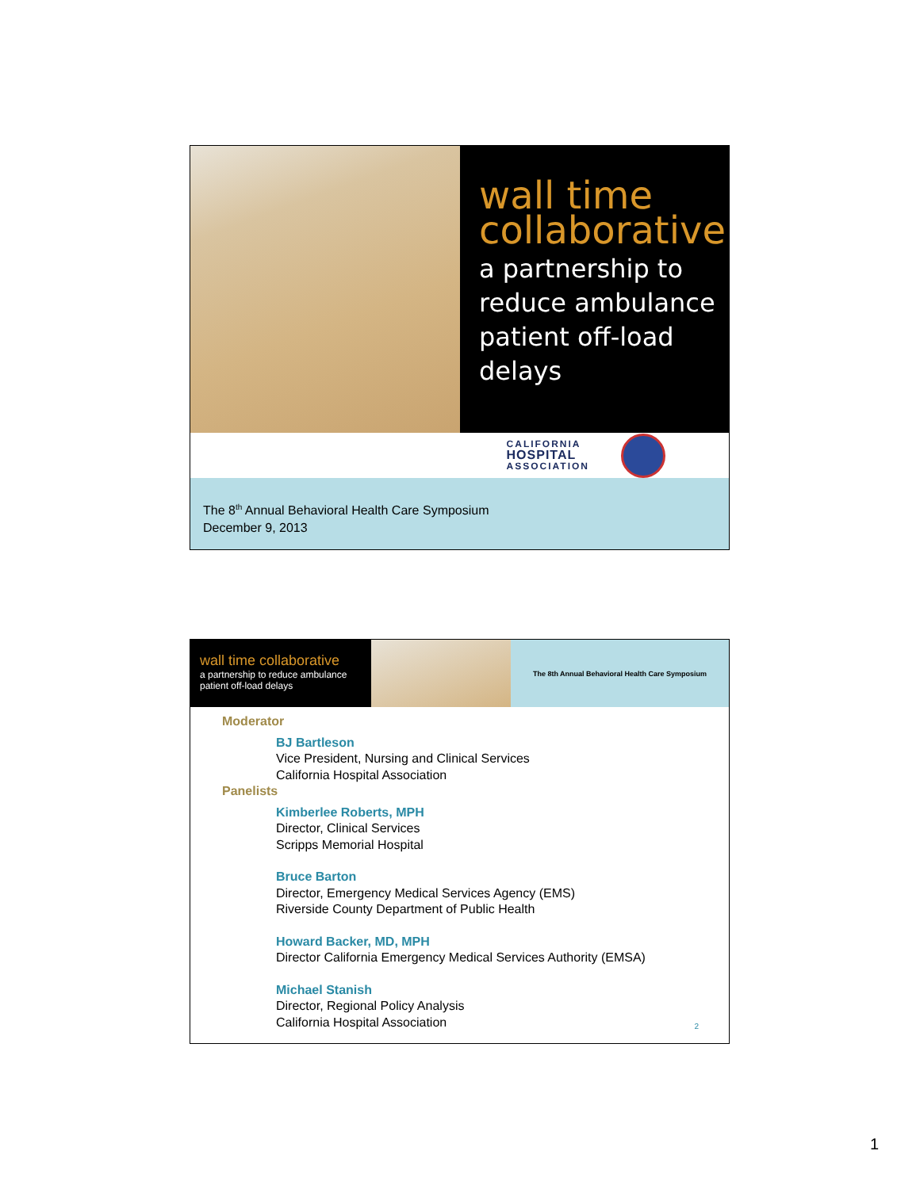wall time collaborative
a partnership to reduce ambulance patient off-load delays
CALIFORNIA
HOSPITAL
ASSOCIATION
The 8<sup>th</sup> Annual Behavioral Health Care Symposium
December 9, 2013
wall time collaborative
a partnership to reduce ambulance patient off-load delays
The 8th Annual Behavioral Health Care Symposium
Moderator
BJ Bartleson
Vice President, Nursing and Clinical Services
California Hospital Association
Panelists
Kimberlee Roberts, MPH
Director, Clinical Services
Scripps Memorial Hospital
Bruce Barton
Director, Emergency Medical Services Agency (EMS)
Riverside County Department of Public Health
Howard Backer, MD, MPH
Director California Emergency Medical Services Authority (EMSA)
Michael Stanish
Director, Regional Policy Analysis
California Hospital Association
2
1